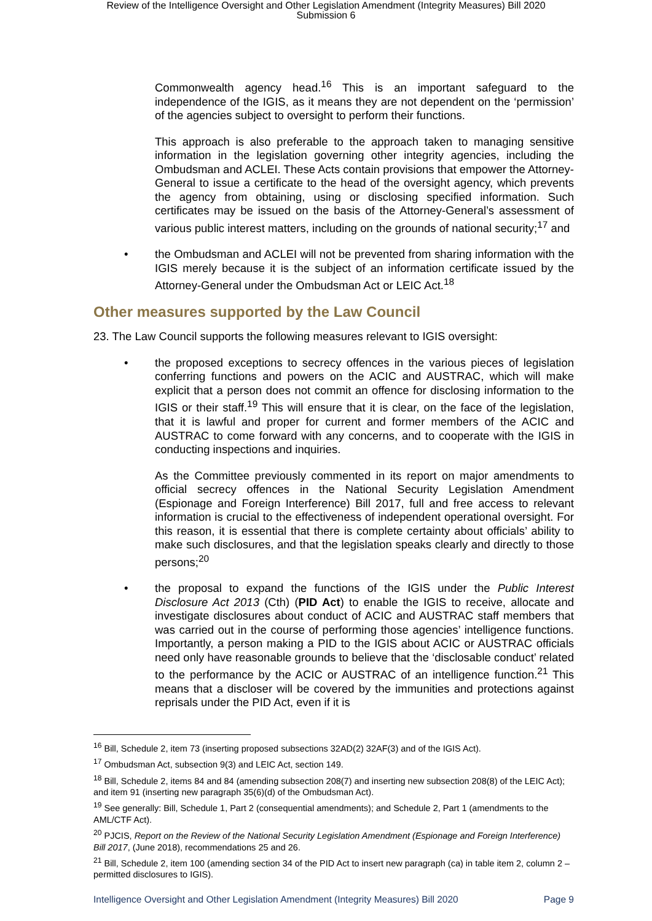Review of the Intelligence Oversight and Other Legislation Amendment (Integrity Measures) Bill 2020
Submission 6
Commonwealth agency head.<sup>16</sup> This is an important safeguard to the independence of the IGIS, as it means they are not dependent on the ‘permission’ of the agencies subject to oversight to perform their functions.
This approach is also preferable to the approach taken to managing sensitive information in the legislation governing other integrity agencies, including the Ombudsman and ACLEI. These Acts contain provisions that empower the Attorney-General to issue a certificate to the head of the oversight agency, which prevents the agency from obtaining, using or disclosing specified information. Such certificates may be issued on the basis of the Attorney-General’s assessment of various public interest matters, including on the grounds of national security;<sup>17</sup> and
• the Ombudsman and ACLEI will not be prevented from sharing information with the IGIS merely because it is the subject of an information certificate issued by the Attorney-General under the Ombudsman Act or LEIC Act.<sup>18</sup>
Other measures supported by the Law Council
23. The Law Council supports the following measures relevant to IGIS oversight:
• the proposed exceptions to secrecy offences in the various pieces of legislation conferring functions and powers on the ACIC and AUSTRAC, which will make explicit that a person does not commit an offence for disclosing information to the IGIS or their staff.<sup>19</sup> This will ensure that it is clear, on the face of the legislation, that it is lawful and proper for current and former members of the ACIC and AUSTRAC to come forward with any concerns, and to cooperate with the IGIS in conducting inspections and inquiries.
As the Committee previously commented in its report on major amendments to official secrecy offences in the National Security Legislation Amendment (Espionage and Foreign Interference) Bill 2017, full and free access to relevant information is crucial to the effectiveness of independent operational oversight. For this reason, it is essential that there is complete certainty about officials’ ability to make such disclosures, and that the legislation speaks clearly and directly to those persons;<sup>20</sup>
• the proposal to expand the functions of the IGIS under the Public Interest Disclosure Act 2013 (Cth) (PID Act) to enable the IGIS to receive, allocate and investigate disclosures about conduct of ACIC and AUSTRAC staff members that was carried out in the course of performing those agencies’ intelligence functions. Importantly, a person making a PID to the IGIS about ACIC or AUSTRAC officials need only have reasonable grounds to believe that the ‘disclosable conduct’ related to the performance by the ACIC or AUSTRAC of an intelligence function.<sup>21</sup> This means that a discloser will be covered by the immunities and protections against reprisals under the PID Act, even if it is
<sup>16</sup> Bill, Schedule 2, item 73 (inserting proposed subsections 32AD(2) 32AF(3) and of the IGIS Act).
<sup>17</sup> Ombudsman Act, subsection 9(3) and LEIC Act, section 149.
<sup>18</sup> Bill, Schedule 2, items 84 and 84 (amending subsection 208(7) and inserting new subsection 208(8) of the LEIC Act); and item 91 (inserting new paragraph 35(6)(d) of the Ombudsman Act).
<sup>19</sup> See generally: Bill, Schedule 1, Part 2 (consequential amendments); and Schedule 2, Part 1 (amendments to the AML/CTF Act).
<sup>20</sup> PJCIS, Report on the Review of the National Security Legislation Amendment (Espionage and Foreign Interference) Bill 2017, (June 2018), recommendations 25 and 26.
<sup>21</sup> Bill, Schedule 2, item 100 (amending section 34 of the PID Act to insert new paragraph (ca) in table item 2, column 2 – permitted disclosures to IGIS).
Intelligence Oversight and Other Legislation Amendment (Integrity Measures) Bill 2020 Page 9